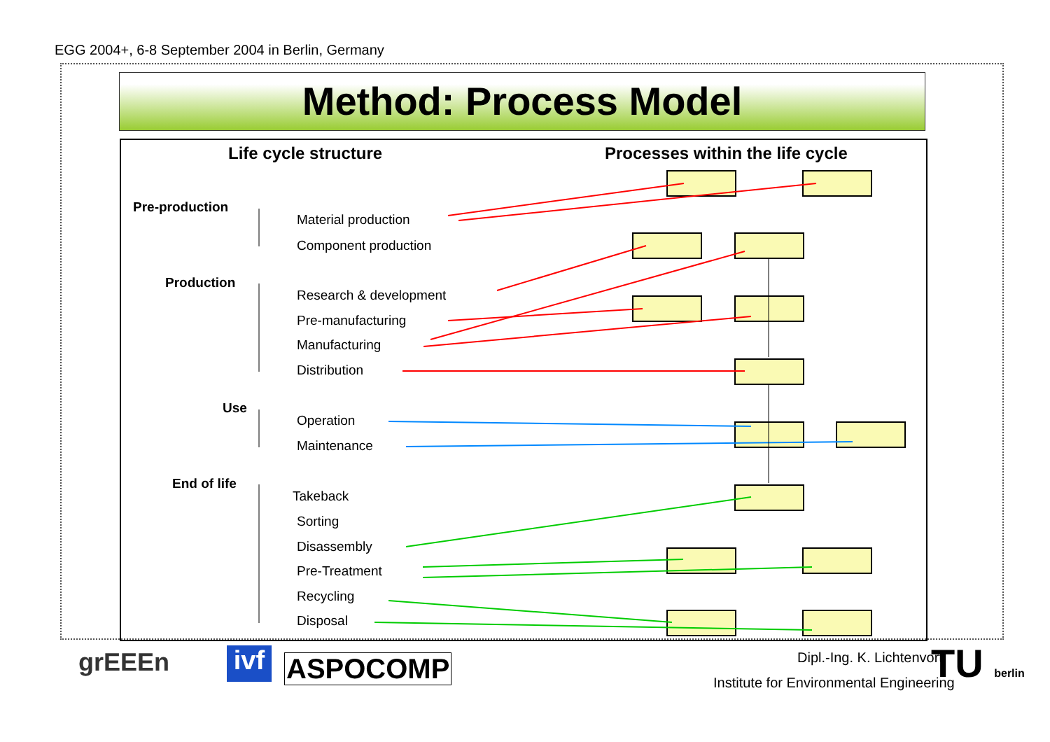EGG 2004+, 6-8 September 2004 in Berlin, Germany
Method: Process Model
Life cycle structure
Processes within the life cycle
Pre-production
Material production
Component production
Production
Research & development
Pre-manufacturing
Manufacturing
Distribution
Use
Operation
Maintenance
End of life
Takeback
Sorting
Disassembly
Pre-Treatment
Recycling
Disposal
grEEEn
ivf
ASPOCOMP Dipl.-Ing. K. Lichtenvort
Institute for Environmental Engineering
TU berlin